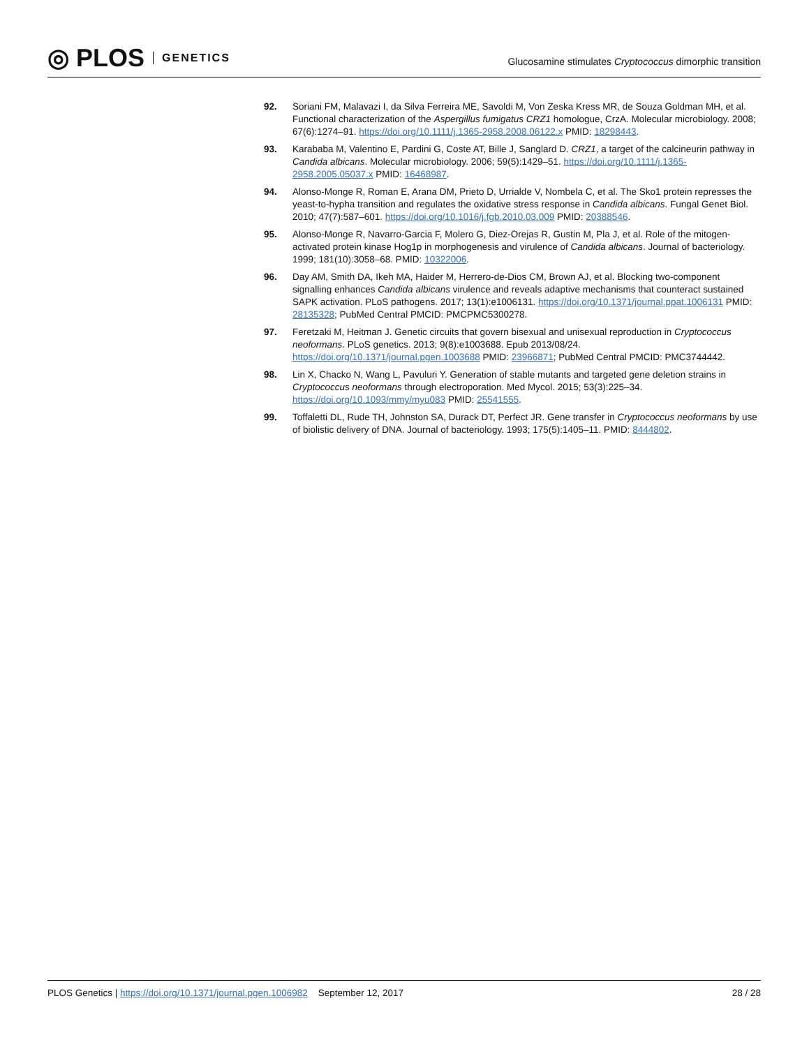◎ PLOS GENETICS
Glucosamine stimulates Cryptococcus dimorphic transition
92. Soriani FM, Malavazi I, da Silva Ferreira ME, Savoldi M, Von Zeska Kress MR, de Souza Goldman MH, et al. Functional characterization of the Aspergillus fumigatus CRZ1 homologue, CrzA. Molecular microbiology. 2008; 67(6):1274–91. https://doi.org/10.1111/j.1365-2958.2008.06122.x PMID: 18298443.
93. Karababa M, Valentino E, Pardini G, Coste AT, Bille J, Sanglard D. CRZ1, a target of the calcineurin pathway in Candida albicans. Molecular microbiology. 2006; 59(5):1429–51. https://doi.org/10.1111/j.1365-2958.2005.05037.x PMID: 16468987.
94. Alonso-Monge R, Roman E, Arana DM, Prieto D, Urrialde V, Nombela C, et al. The Sko1 protein represses the yeast-to-hypha transition and regulates the oxidative stress response in Candida albicans. Fungal Genet Biol. 2010; 47(7):587–601. https://doi.org/10.1016/j.fgb.2010.03.009 PMID: 20388546.
95. Alonso-Monge R, Navarro-Garcia F, Molero G, Diez-Orejas R, Gustin M, Pla J, et al. Role of the mitogen-activated protein kinase Hog1p in morphogenesis and virulence of Candida albicans. Journal of bacteriology. 1999; 181(10):3058–68. PMID: 10322006.
96. Day AM, Smith DA, Ikeh MA, Haider M, Herrero-de-Dios CM, Brown AJ, et al. Blocking two-component signalling enhances Candida albicans virulence and reveals adaptive mechanisms that counteract sustained SAPK activation. PLoS pathogens. 2017; 13(1):e1006131. https://doi.org/10.1371/journal.ppat.1006131 PMID: 28135328; PubMed Central PMCID: PMCPMC5300278.
97. Feretzaki M, Heitman J. Genetic circuits that govern bisexual and unisexual reproduction in Cryptococcus neoformans. PLoS genetics. 2013; 9(8):e1003688. Epub 2013/08/24. https://doi.org/10.1371/journal.pgen.1003688 PMID: 23966871; PubMed Central PMCID: PMC3744442.
98. Lin X, Chacko N, Wang L, Pavuluri Y. Generation of stable mutants and targeted gene deletion strains in Cryptococcus neoformans through electroporation. Med Mycol. 2015; 53(3):225–34. https://doi.org/10.1093/mmy/myu083 PMID: 25541555.
99. Toffaletti DL, Rude TH, Johnston SA, Durack DT, Perfect JR. Gene transfer in Cryptococcus neoformans by use of biolistic delivery of DNA. Journal of bacteriology. 1993; 175(5):1405–11. PMID: 8444802.
PLOS Genetics | https://doi.org/10.1371/journal.pgen.1006982 September 12, 2017
28 / 28